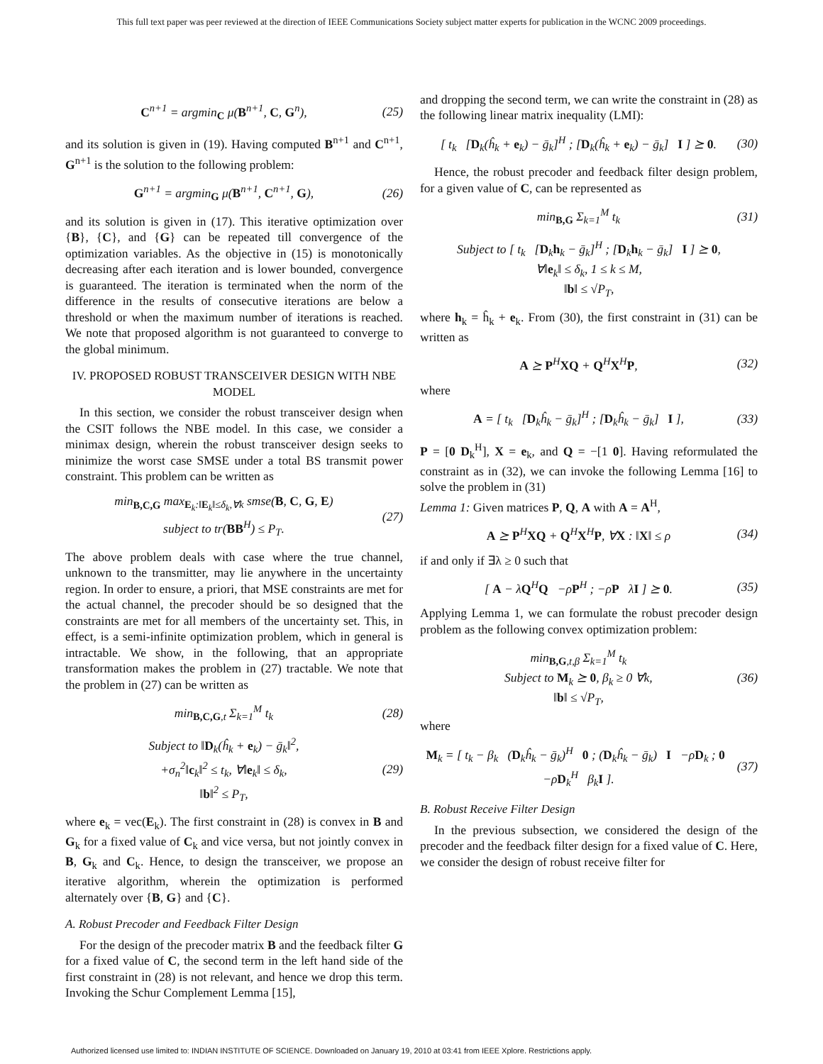This full text paper was peer reviewed at the direction of IEEE Communications Society subject matter experts for publication in the WCNC 2009 proceedings.
C<sup>n+1</sup> = argmin<sub>C</sub> μ(B<sup>n+1</sup>, C, G<sup>n</sup>), (25)
and its solution is given in (19). Having computed B<sup>n+1</sup> and C<sup>n+1</sup>, G<sup>n+1</sup> is the solution to the following problem:
G<sup>n+1</sup> = argmin<sub>G</sub> μ(B<sup>n+1</sup>, C<sup>n+1</sup>, G), (26)
and its solution is given in (17). This iterative optimization over {B}, {C}, and {G} can be repeated till convergence of the optimization variables. As the objective in (15) is monotonically decreasing after each iteration and is lower bounded, convergence is guaranteed. The iteration is terminated when the norm of the difference in the results of consecutive iterations are below a threshold or when the maximum number of iterations is reached. We note that proposed algorithm is not guaranteed to converge to the global minimum.
IV. PROPOSED ROBUST TRANSCEIVER DESIGN WITH NBE MODEL
In this section, we consider the robust transceiver design when the CSIT follows the NBE model. In this case, we consider a minimax design, wherein the robust transceiver design seeks to minimize the worst case SMSE under a total BS transmit power constraint. This problem can be written as
min<sub>B,C,G</sub> max<sub>E<sub>k</sub>:‖E<sub>k</sub>‖≤δ<sub>k</sub>,∀k</sub> smse(B, C, G, E)
subject to tr(BB<sup>H</sup>) ≤ P<sub>T</sub>. (27)
The above problem deals with case where the true channel, unknown to the transmitter, may lie anywhere in the uncertainty region. In order to ensure, a priori, that MSE constraints are met for the actual channel, the precoder should be so designed that the constraints are met for all members of the uncertainty set. This, in effect, is a semi-infinite optimization problem, which in general is intractable. We show, in the following, that an appropriate transformation makes the problem in (27) tractable. We note that the problem in (27) can be written as
min<sub>B,C,G,t</sub> Σ<sub>k=1</sub><sup>M</sup> t<sub>k</sub> (28)
Subject to ‖D<sub>k</sub>(ĥ<sub>k</sub> + e<sub>k</sub>) − ḡ<sub>k</sub>‖<sup>2</sup>,
+σ<sub>n</sub><sup>2</sup>‖c<sub>k</sub>‖<sup>2</sup> ≤ t<sub>k</sub>, ∀‖e<sub>k</sub>‖ ≤ δ<sub>k</sub>,
‖b‖<sup>2</sup> ≤ P<sub>T</sub>, (29)
where e<sub>k</sub> = vec(E<sub>k</sub>). The first constraint in (28) is convex in B and G<sub>k</sub> for a fixed value of C<sub>k</sub> and vice versa, but not jointly convex in B, G<sub>k</sub> and C<sub>k</sub>. Hence, to design the transceiver, we propose an iterative algorithm, wherein the optimization is performed alternately over {B, G} and {C}.
A. Robust Precoder and Feedback Filter Design
For the design of the precoder matrix B and the feedback filter G for a fixed value of C, the second term in the left hand side of the first constraint in (28) is not relevant, and hence we drop this term. Invoking the Schur Complement Lemma [15],
and dropping the second term, we can write the constraint in (28) as the following linear matrix inequality (LMI):
[ t<sub>k</sub> [D<sub>k</sub>(ĥ<sub>k</sub> + e<sub>k</sub>) − ḡ<sub>k</sub>]<sup>H</sup> ; [D<sub>k</sub>(ĥ<sub>k</sub> + e<sub>k</sub>) − ḡ<sub>k</sub>] I ] ⪰ 0. (30)
Hence, the robust precoder and feedback filter design problem, for a given value of C, can be represented as
min<sub>B,G</sub> Σ<sub>k=1</sub><sup>M</sup> t<sub>k</sub> (31)
Subject to [ t<sub>k</sub> [D<sub>k</sub>h<sub>k</sub> − ḡ<sub>k</sub>]<sup>H</sup> ; [D<sub>k</sub>h<sub>k</sub> − ḡ<sub>k</sub>] I ] ⪰ 0,
∀‖e<sub>k</sub>‖ ≤ δ<sub>k</sub>, 1 ≤ k ≤ M,
‖b‖ ≤ √P<sub>T</sub>,
where h<sub>k</sub> = ĥ<sub>k</sub> + e<sub>k</sub>. From (30), the first constraint in (31) can be written as
A ⪰ P<sup>H</sup>XQ + Q<sup>H</sup>X<sup>H</sup>P, (32)
where
A = [ t<sub>k</sub> [D<sub>k</sub>ĥ<sub>k</sub> − ḡ<sub>k</sub>]<sup>H</sup> ; [D<sub>k</sub>ĥ<sub>k</sub> − ḡ<sub>k</sub>] I ], (33)
P = [0 D<sub>k</sub><sup>H</sup>], X = e<sub>k</sub>, and Q = −[1 0]. Having reformulated the constraint as in (32), we can invoke the following Lemma [16] to solve the problem in (31)
Lemma 1: Given matrices P, Q, A with A = A<sup>H</sup>,
A ⪰ P<sup>H</sup>XQ + Q<sup>H</sup>X<sup>H</sup>P, ∀X : ‖X‖ ≤ ρ (34)
if and only if ∃λ ≥ 0 such that
[ A − λQ<sup>H</sup>Q −ρP<sup>H</sup> ; −ρP λI ] ⪰ 0. (35)
Applying Lemma 1, we can formulate the robust precoder design problem as the following convex optimization problem:
min<sub>B,G,t,β</sub> Σ<sub>k=1</sub><sup>M</sup> t<sub>k</sub>
Subject to M<sub>k</sub> ⪰ 0, β<sub>k</sub> ≥ 0 ∀k,
‖b‖ ≤ √P<sub>T</sub>, (36)
where
M<sub>k</sub> = [ t<sub>k</sub> − β<sub>k</sub> (D<sub>k</sub>ĥ<sub>k</sub> − ḡ<sub>k</sub>)<sup>H</sup> 0 ; (D<sub>k</sub>ĥ<sub>k</sub> − ḡ<sub>k</sub>) I −ρD<sub>k</sub> ; 0 −ρD<sub>k</sub><sup>H</sup> β<sub>k</sub>I ]. (37)
B. Robust Receive Filter Design
In the previous subsection, we considered the design of the precoder and the feedback filter design for a fixed value of C. Here, we consider the design of robust receive filter for
Authorized licensed use limited to: INDIAN INSTITUTE OF SCIENCE. Downloaded on January 19, 2010 at 03:41 from IEEE Xplore. Restrictions apply.